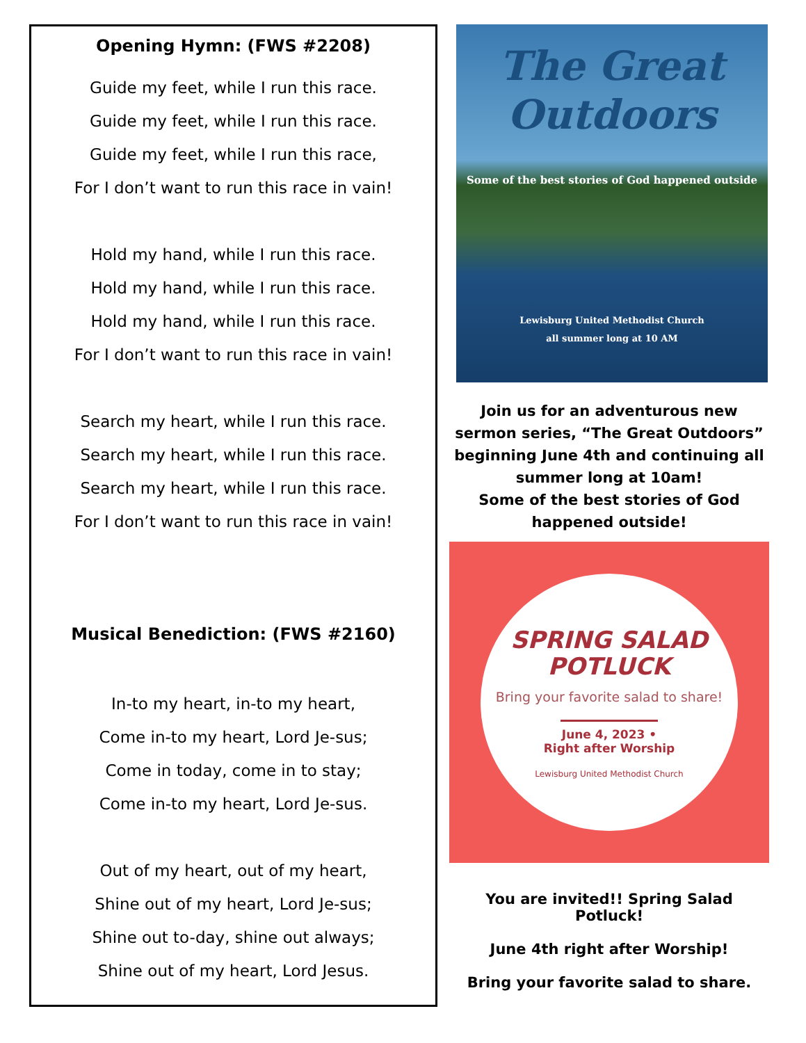Opening Hymn: (FWS #2208)
Guide my feet, while I run this race.
Guide my feet, while I run this race.
Guide my feet, while I run this race,
For I don’t want to run this race in vain!
Hold my hand, while I run this race.
Hold my hand, while I run this race.
Hold my hand, while I run this race.
For I don’t want to run this race in vain!
Search my heart, while I run this race.
Search my heart, while I run this race.
Search my heart, while I run this race.
For I don’t want to run this race in vain!
Musical Benediction: (FWS #2160)
In-to my heart, in-to my heart,
Come in-to my heart, Lord Je-sus;
Come in today, come in to stay;
Come in-to my heart, Lord Je-sus.
Out of my heart, out of my heart,
Shine out of my heart, Lord Je-sus;
Shine out to-day, shine out always;
Shine out of my heart, Lord Jesus.
The Great
Outdoors
Some of the best stories of God happened outside
Lewisburg United Methodist Church
all summer long at 10 AM
Join us for an adventurous new sermon series, “The Great Outdoors” beginning June 4th and continuing all summer long at 10am!
Some of the best stories of God happened outside!
SPRING SALAD
POTLUCK
Bring your favorite salad to share!
June 4, 2023 •
Right after Worship
Lewisburg United Methodist Church
You are invited!! Spring Salad Potluck!
June 4th right after Worship!
Bring your favorite salad to share.